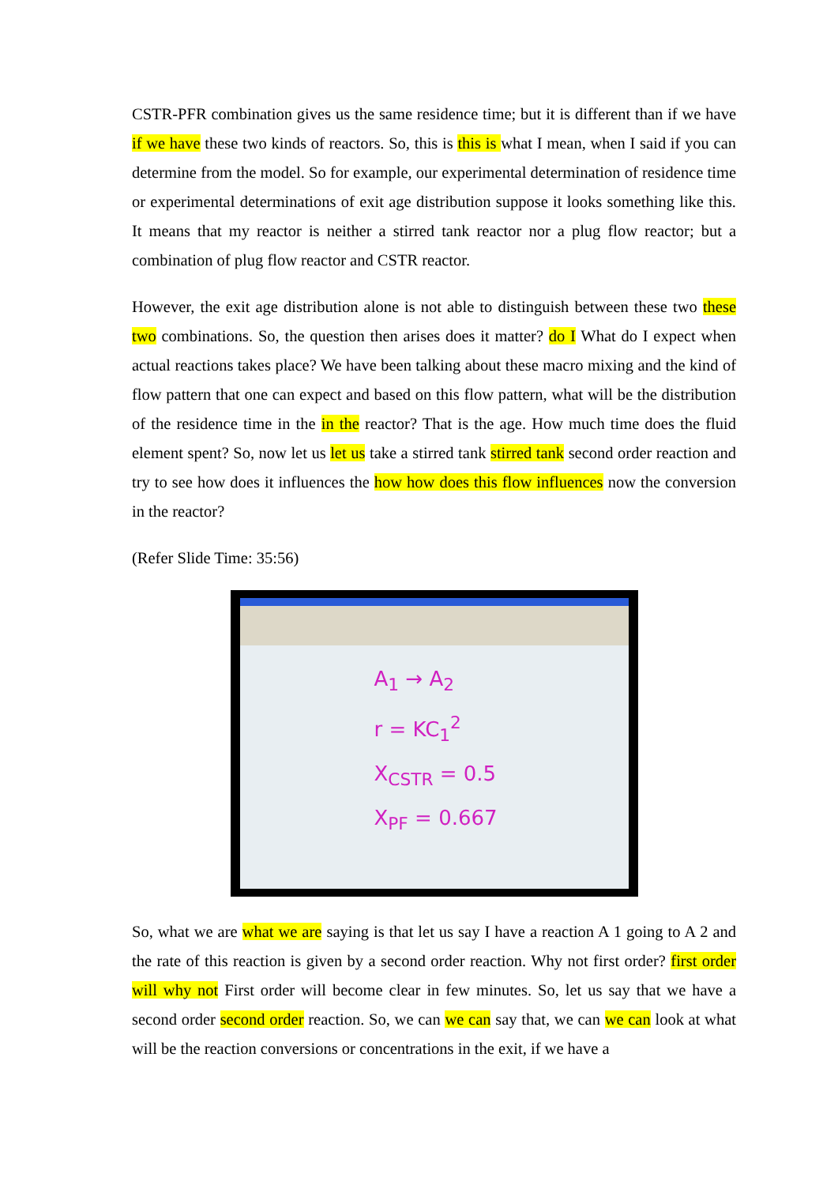CSTR-PFR combination gives us the same residence time; but it is different than if we have if we have these two kinds of reactors. So, this is this is what I mean, when I said if you can determine from the model. So for example, our experimental determination of residence time or experimental determinations of exit age distribution suppose it looks something like this. It means that my reactor is neither a stirred tank reactor nor a plug flow reactor; but a combination of plug flow reactor and CSTR reactor.
However, the exit age distribution alone is not able to distinguish between these two these two combinations. So, the question then arises does it matter? do I What do I expect when actual reactions takes place? We have been talking about these macro mixing and the kind of flow pattern that one can expect and based on this flow pattern, what will be the distribution of the residence time in the in the reactor? That is the age. How much time does the fluid element spent? So, now let us let us take a stirred tank stirred tank second order reaction and try to see how does it influences the how how does this flow influences now the conversion in the reactor?
(Refer Slide Time: 35:56)
A<sub>1</sub> → A<sub>2</sub>
r = KC<sub>1</sub><sup>2</sup>
X<sub>CSTR</sub> = 0.5
X<sub>PF</sub> = 0.667
So, what we are what we are saying is that let us say I have a reaction A 1 going to A 2 and the rate of this reaction is given by a second order reaction. Why not first order? first order will why not First order will become clear in few minutes. So, let us say that we have a second order second order reaction. So, we can we can say that, we can we can look at what will be the reaction conversions or concentrations in the exit, if we have a